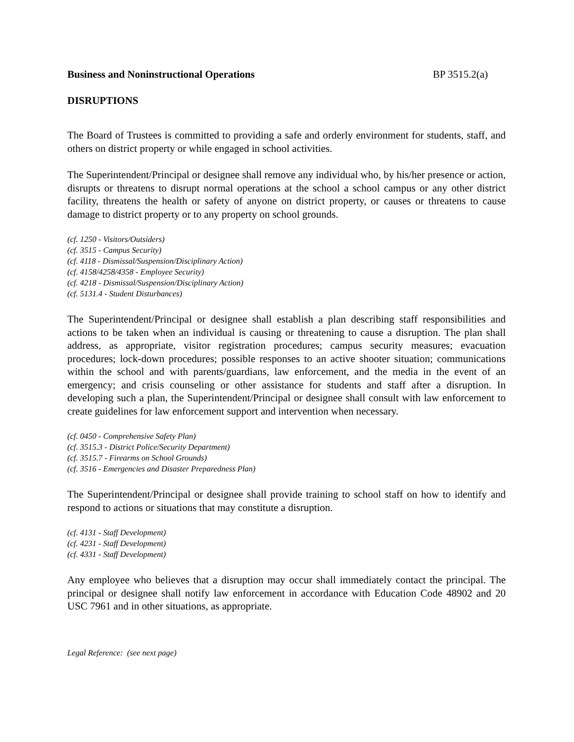Business and Noninstructional Operations BP 3515.2(a)
DISRUPTIONS
The Board of Trustees is committed to providing a safe and orderly environment for students, staff, and others on district property or while engaged in school activities.
The Superintendent/Principal or designee shall remove any individual who, by his/her presence or action, disrupts or threatens to disrupt normal operations at the school a school campus or any other district facility, threatens the health or safety of anyone on district property, or causes or threatens to cause damage to district property or to any property on school grounds.
(cf. 1250 - Visitors/Outsiders)
(cf. 3515 - Campus Security)
(cf. 4118 - Dismissal/Suspension/Disciplinary Action)
(cf. 4158/4258/4358 - Employee Security)
(cf. 4218 - Dismissal/Suspension/Disciplinary Action)
(cf. 5131.4 - Student Disturbances)
The Superintendent/Principal or designee shall establish a plan describing staff responsibilities and actions to be taken when an individual is causing or threatening to cause a disruption. The plan shall address, as appropriate, visitor registration procedures; campus security measures; evacuation procedures; lock-down procedures; possible responses to an active shooter situation; communications within the school and with parents/guardians, law enforcement, and the media in the event of an emergency; and crisis counseling or other assistance for students and staff after a disruption. In developing such a plan, the Superintendent/Principal or designee shall consult with law enforcement to create guidelines for law enforcement support and intervention when necessary.
(cf. 0450 - Comprehensive Safety Plan)
(cf. 3515.3 - District Police/Security Department)
(cf. 3515.7 - Firearms on School Grounds)
(cf. 3516 - Emergencies and Disaster Preparedness Plan)
The Superintendent/Principal or designee shall provide training to school staff on how to identify and respond to actions or situations that may constitute a disruption.
(cf. 4131 - Staff Development)
(cf. 4231 - Staff Development)
(cf. 4331 - Staff Development)
Any employee who believes that a disruption may occur shall immediately contact the principal. The principal or designee shall notify law enforcement in accordance with Education Code 48902 and 20 USC 7961 and in other situations, as appropriate.
Legal Reference: (see next page)